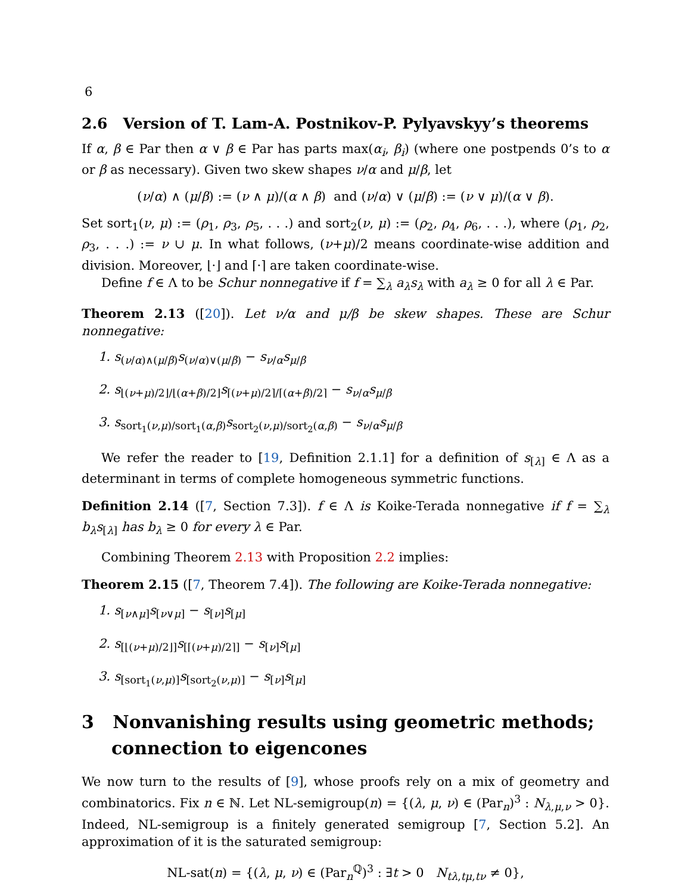6
2.6 Version of T. Lam-A. Postnikov-P. Pylyavskyy’s theorems
If α, β ∈ Par then α ∨ β ∈ Par has parts max(α<sub>i</sub>, β<sub>i</sub>) (where one postpends 0’s to α or β as necessary). Given two skew shapes ν/α and μ/β, let
(ν/α) ∧ (μ/β) := (ν ∧ μ)/(α ∧ β) and (ν/α) ∨ (μ/β) := (ν ∨ μ)/(α ∨ β).
Set sort<sub>1</sub>(ν, μ) := (ρ<sub>1</sub>, ρ<sub>3</sub>, ρ<sub>5</sub>, . . .) and sort<sub>2</sub>(ν, μ) := (ρ<sub>2</sub>, ρ<sub>4</sub>, ρ<sub>6</sub>, . . .), where (ρ<sub>1</sub>, ρ<sub>2</sub>, ρ<sub>3</sub>, . . .) := ν ∪ μ. In what follows, (ν+μ)/2 means coordinate-wise addition and division. Moreover, ⌊·⌋ and ⌈·⌉ are taken coordinate-wise.
Define f ∈ Λ to be Schur nonnegative if f = ∑<sub>λ</sub> a<sub>λ</sub>s<sub>λ</sub> with a<sub>λ</sub> ≥ 0 for all λ ∈ Par.
Theorem 2.13 ([20]). Let ν/α and μ/β be skew shapes. These are Schur nonnegative:
1. s<sub>(ν/α)∧(μ/β)</sub>s<sub>(ν/α)∨(μ/β)</sub> − s<sub>ν/α</sub>s<sub>μ/β</sub>
2. s<sub>⌊(ν+μ)/2⌋/⌊(α+β)/2⌋</sub>s<sub>⌈(ν+μ)/2⌉/⌈(α+β)/2⌉</sub> − s<sub>ν/α</sub>s<sub>μ/β</sub>
3. s<sub>sort<sub>1</sub>(ν,μ)/sort<sub>1</sub>(α,β)</sub>s<sub>sort<sub>2</sub>(ν,μ)/sort<sub>2</sub>(α,β)</sub> − s<sub>ν/α</sub>s<sub>μ/β</sub>
We refer the reader to [19, Definition 2.1.1] for a definition of s<sub>[λ]</sub> ∈ Λ as a determinant in terms of complete homogeneous symmetric functions.
Definition 2.14 ([7, Section 7.3]). f ∈ Λ is Koike-Terada nonnegative if f = ∑<sub>λ</sub> b<sub>λ</sub>s<sub>[λ]</sub> has b<sub>λ</sub> ≥ 0 for every λ ∈ Par.
Combining Theorem 2.13 with Proposition 2.2 implies:
Theorem 2.15 ([7, Theorem 7.4]). The following are Koike-Terada nonnegative:
1. s<sub>[ν∧μ]</sub>s<sub>[ν∨μ]</sub> − s<sub>[ν]</sub>s<sub>[μ]</sub>
2. s<sub>[⌊(ν+μ)/2⌋]</sub>s<sub>[⌈(ν+μ)/2⌉]</sub> − s<sub>[ν]</sub>s<sub>[μ]</sub>
3. s<sub>[sort<sub>1</sub>(ν,μ)]</sub>s<sub>[sort<sub>2</sub>(ν,μ)]</sub> − s<sub>[ν]</sub>s<sub>[μ]</sub>
3 Nonvanishing results using geometric methods; connection to eigencones
We now turn to the results of [9], whose proofs rely on a mix of geometry and combinatorics. Fix n ∈ ℕ. Let NL-semigroup(n) = {(λ, μ, ν) ∈ (Par<sub>n</sub>)<sup>3</sup> : N<sub>λ,μ,ν</sub> > 0}. Indeed, NL-semigroup is a finitely generated semigroup [7, Section 5.2]. An approximation of it is the saturated semigroup:
NL-sat(n) = {(λ, μ, ν) ∈ (Par<sub>n</sub><sup>ℚ</sup>)<sup>3</sup> : ∃t > 0 N<sub>tλ,tμ,tν</sub> ≠ 0},